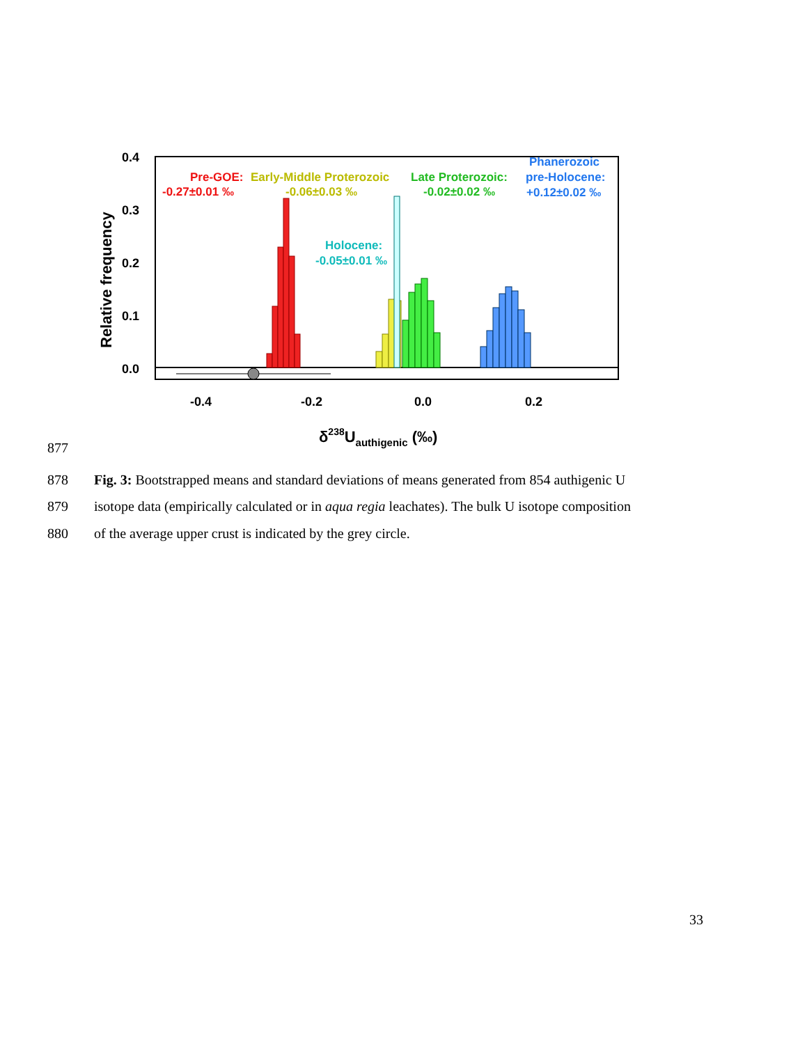0.4
0.3
0.2
0.1
0.0
Relative frequency
Pre-GOE:
-0.27±0.01 ‰
Early-Middle Proterozoic
-0.06±0.03 ‰
Late Proterozoic:
-0.02±0.02 ‰
Phanerozoic
pre-Holocene:
+0.12±0.02 ‰
Holocene:
-0.05±0.01 ‰
-0.4
-0.2
0.0
0.2
δ238Uauthigenic (‰)
877
878
Fig. 3: Bootstrapped means and standard deviations of means generated from 854 authigenic U
879
isotope data (empirically calculated or in aqua regia leachates). The bulk U isotope composition
880
of the average upper crust is indicated by the grey circle.
33